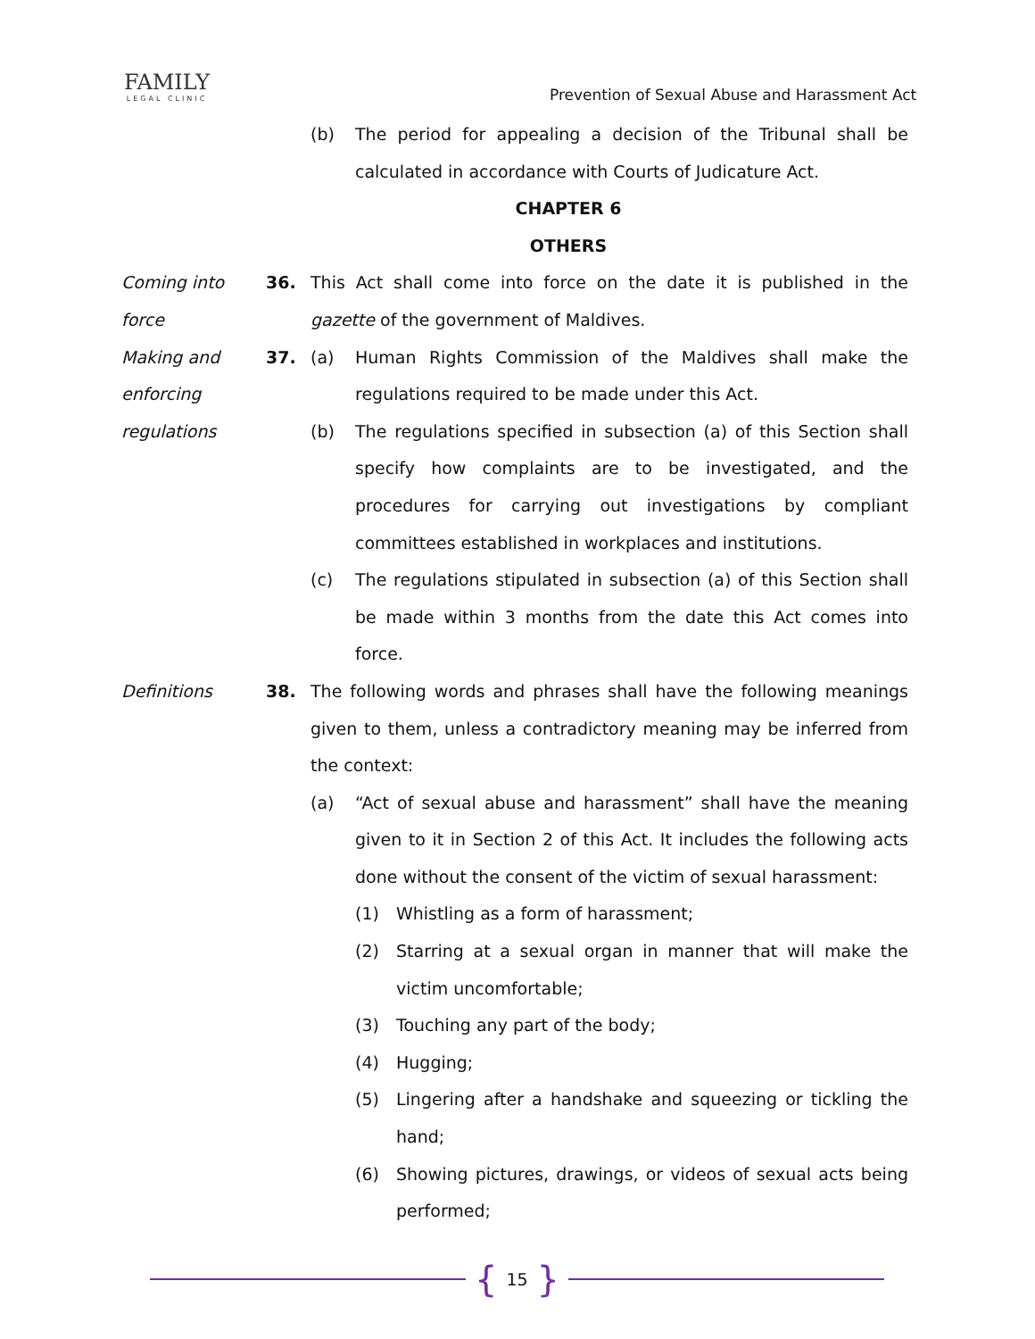FAMILY
LEGAL CLINIC
Prevention of Sexual Abuse and Harassment Act
(b) The period for appealing a decision of the Tribunal shall be calculated in accordance with Courts of Judicature Act.
CHAPTER 6
OTHERS
Coming into force
36. This Act shall come into force on the date it is published in the gazette of the government of Maldives.
Making and enforcing regulations
37. (a) Human Rights Commission of the Maldives shall make the regulations required to be made under this Act.
(b) The regulations specified in subsection (a) of this Section shall specify how complaints are to be investigated, and the procedures for carrying out investigations by compliant committees established in workplaces and institutions.
(c) The regulations stipulated in subsection (a) of this Section shall be made within 3 months from the date this Act comes into force.
Definitions 38. The following words and phrases shall have the following meanings given to them, unless a contradictory meaning may be inferred from the context:
(a) “Act of sexual abuse and harassment” shall have the meaning given to it in Section 2 of this Act. It includes the following acts done without the consent of the victim of sexual harassment:
(1) Whistling as a form of harassment;
(2) Starring at a sexual organ in manner that will make the victim uncomfortable;
(3) Touching any part of the body;
(4) Hugging;
(5) Lingering after a handshake and squeezing or tickling the hand;
(6) Showing pictures, drawings, or videos of sexual acts being performed;
{ 15 }